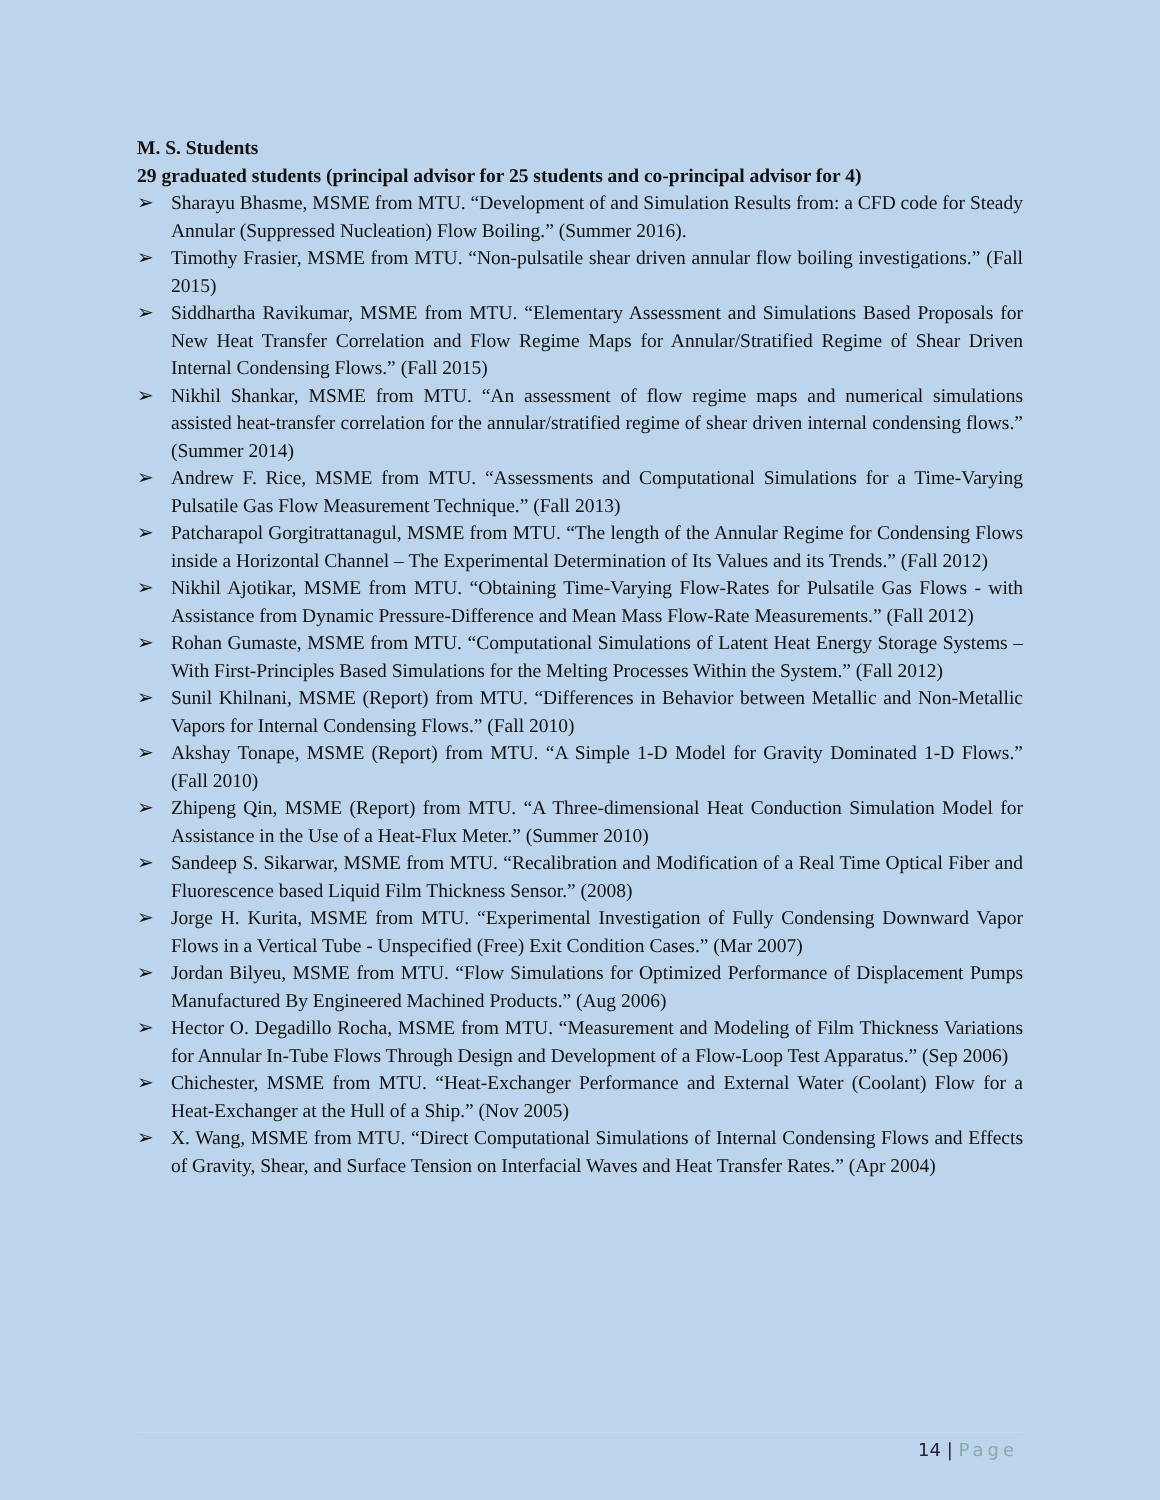M. S. Students
29 graduated students (principal advisor for 25 students and co-principal advisor for 4)
➢ Sharayu Bhasme, MSME from MTU. “Development of and Simulation Results from: a CFD code for Steady Annular (Suppressed Nucleation) Flow Boiling.” (Summer 2016).
➢ Timothy Frasier, MSME from MTU. “Non-pulsatile shear driven annular flow boiling investigations.” (Fall 2015)
➢ Siddhartha Ravikumar, MSME from MTU. “Elementary Assessment and Simulations Based Proposals for New Heat Transfer Correlation and Flow Regime Maps for Annular/Stratified Regime of Shear Driven Internal Condensing Flows.” (Fall 2015)
➢ Nikhil Shankar, MSME from MTU. “An assessment of flow regime maps and numerical simulations assisted heat-transfer correlation for the annular/stratified regime of shear driven internal condensing flows.” (Summer 2014)
➢ Andrew F. Rice, MSME from MTU. “Assessments and Computational Simulations for a Time-Varying Pulsatile Gas Flow Measurement Technique.” (Fall 2013)
➢ Patcharapol Gorgitrattanagul, MSME from MTU. “The length of the Annular Regime for Condensing Flows inside a Horizontal Channel – The Experimental Determination of Its Values and its Trends.” (Fall 2012)
➢ Nikhil Ajotikar, MSME from MTU. “Obtaining Time-Varying Flow-Rates for Pulsatile Gas Flows - with Assistance from Dynamic Pressure-Difference and Mean Mass Flow-Rate Measurements.” (Fall 2012)
➢ Rohan Gumaste, MSME from MTU. “Computational Simulations of Latent Heat Energy Storage Systems – With First-Principles Based Simulations for the Melting Processes Within the System.” (Fall 2012)
➢ Sunil Khilnani, MSME (Report) from MTU. “Differences in Behavior between Metallic and Non-Metallic Vapors for Internal Condensing Flows.” (Fall 2010)
➢ Akshay Tonape, MSME (Report) from MTU. “A Simple 1-D Model for Gravity Dominated 1-D Flows.” (Fall 2010)
➢ Zhipeng Qin, MSME (Report) from MTU. “A Three-dimensional Heat Conduction Simulation Model for Assistance in the Use of a Heat-Flux Meter.” (Summer 2010)
➢ Sandeep S. Sikarwar, MSME from MTU. “Recalibration and Modification of a Real Time Optical Fiber and Fluorescence based Liquid Film Thickness Sensor.” (2008)
➢ Jorge H. Kurita, MSME from MTU. “Experimental Investigation of Fully Condensing Downward Vapor Flows in a Vertical Tube - Unspecified (Free) Exit Condition Cases.” (Mar 2007)
➢ Jordan Bilyeu, MSME from MTU. “Flow Simulations for Optimized Performance of Displacement Pumps Manufactured By Engineered Machined Products.” (Aug 2006)
➢ Hector O. Degadillo Rocha, MSME from MTU. “Measurement and Modeling of Film Thickness Variations for Annular In-Tube Flows Through Design and Development of a Flow-Loop Test Apparatus.” (Sep 2006)
➢ Chichester, MSME from MTU. “Heat-Exchanger Performance and External Water (Coolant) Flow for a Heat-Exchanger at the Hull of a Ship.” (Nov 2005)
➢ X. Wang, MSME from MTU. “Direct Computational Simulations of Internal Condensing Flows and Effects of Gravity, Shear, and Surface Tension on Interfacial Waves and Heat Transfer Rates.” (Apr 2004)
14 | Page